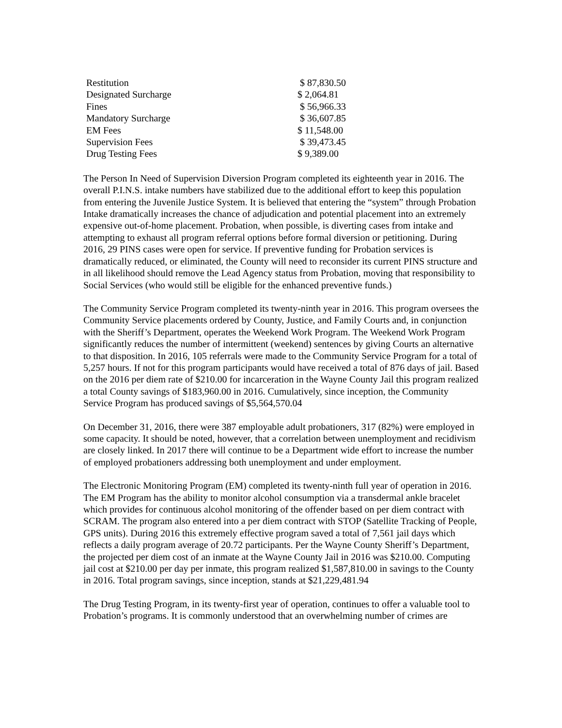| Restitution | $ 87,830.50 |
| Designated Surcharge | $ 2,064.81 |
| Fines | $ 56,966.33 |
| Mandatory Surcharge | $ 36,607.85 |
| EM Fees | $ 11,548.00 |
| Supervision Fees | $ 39,473.45 |
| Drug Testing Fees | $ 9,389.00 |
The Person In Need of Supervision Diversion Program completed its eighteenth year in 2016. The overall P.I.N.S. intake numbers have stabilized due to the additional effort to keep this population from entering the Juvenile Justice System. It is believed that entering the “system” through Probation Intake dramatically increases the chance of adjudication and potential placement into an extremely expensive out-of-home placement. Probation, when possible, is diverting cases from intake and attempting to exhaust all program referral options before formal diversion or petitioning. During 2016, 29 PINS cases were open for service. If preventive funding for Probation services is dramatically reduced, or eliminated, the County will need to reconsider its current PINS structure and in all likelihood should remove the Lead Agency status from Probation, moving that responsibility to Social Services (who would still be eligible for the enhanced preventive funds.)
The Community Service Program completed its twenty-ninth year in 2016. This program oversees the Community Service placements ordered by County, Justice, and Family Courts and, in conjunction with the Sheriff’s Department, operates the Weekend Work Program. The Weekend Work Program significantly reduces the number of intermittent (weekend) sentences by giving Courts an alternative to that disposition. In 2016, 105 referrals were made to the Community Service Program for a total of 5,257 hours. If not for this program participants would have received a total of 876 days of jail. Based on the 2016 per diem rate of $210.00 for incarceration in the Wayne County Jail this program realized a total County savings of $183,960.00 in 2016. Cumulatively, since inception, the Community Service Program has produced savings of $5,564,570.04
On December 31, 2016, there were 387 employable adult probationers, 317 (82%) were employed in some capacity. It should be noted, however, that a correlation between unemployment and recidivism are closely linked. In 2017 there will continue to be a Department wide effort to increase the number of employed probationers addressing both unemployment and under employment.
The Electronic Monitoring Program (EM) completed its twenty-ninth full year of operation in 2016. The EM Program has the ability to monitor alcohol consumption via a transdermal ankle bracelet which provides for continuous alcohol monitoring of the offender based on per diem contract with SCRAM. The program also entered into a per diem contract with STOP (Satellite Tracking of People, GPS units). During 2016 this extremely effective program saved a total of 7,561 jail days which reflects a daily program average of 20.72 participants. Per the Wayne County Sheriff’s Department, the projected per diem cost of an inmate at the Wayne County Jail in 2016 was $210.00. Computing jail cost at $210.00 per day per inmate, this program realized $1,587,810.00 in savings to the County in 2016. Total program savings, since inception, stands at $21,229,481.94
The Drug Testing Program, in its twenty-first year of operation, continues to offer a valuable tool to Probation’s programs. It is commonly understood that an overwhelming number of crimes are